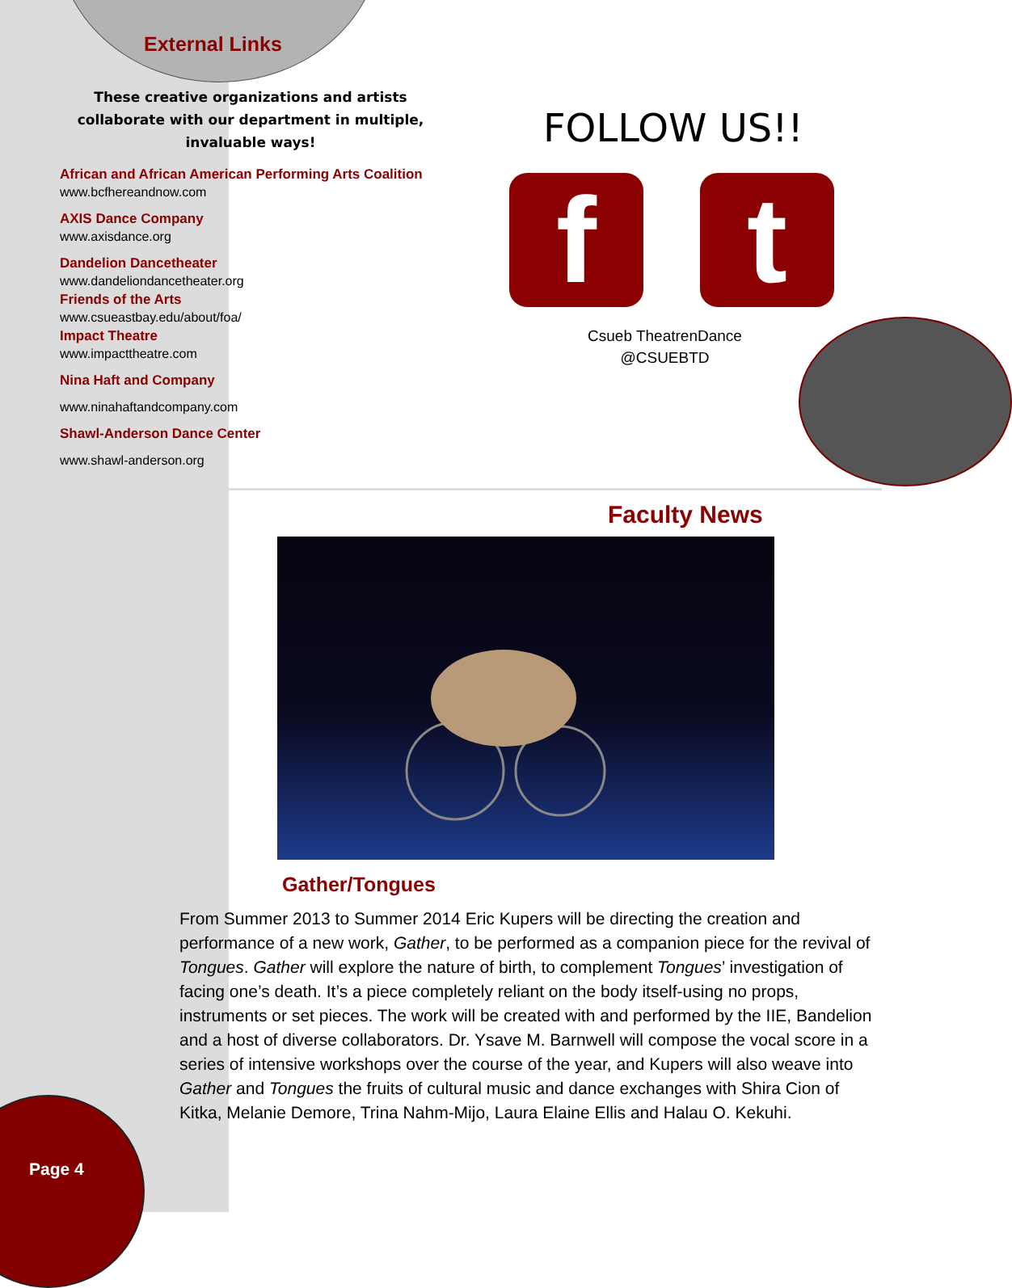External Links
These creative organizations and artists collaborate with our department in multiple, invaluable ways!
African and African American Performing Arts Coalition
www.bcfhereandnow.com
AXIS Dance Company
www.axisdance.org
Dandelion Dancetheater
www.dandeliondancetheater.org
Friends of the Arts
www.csueastbay.edu/about/foa/
Impact Theatre
www.impacttheatre.com
Nina Haft and Company
www.ninahaftandcompany.com
Shawl-Anderson Dance Center
www.shawl-anderson.org
FOLLOW US!!
f t
Csueb TheatrenDance
@CSUEBTD
Faculty News
Gather/Tongues
From Summer 2013 to Summer 2014 Eric Kupers will be directing the creation and performance of a new work, Gather, to be performed as a companion piece for the revival of Tongues. Gather will explore the nature of birth, to complement Tongues’ investigation of facing one’s death. It’s a piece completely reliant on the body itself-using no props, instruments or set pieces. The work will be created with and performed by the IIE, Bandelion and a host of diverse collaborators. Dr. Ysave M. Barnwell will compose the vocal score in a series of intensive workshops over the course of the year, and Kupers will also weave into Gather and Tongues the fruits of cultural music and dance exchanges with Shira Cion of Kitka, Melanie Demore, Trina Nahm-Mijo, Laura Elaine Ellis and Halau O. Kekuhi.
Page 4